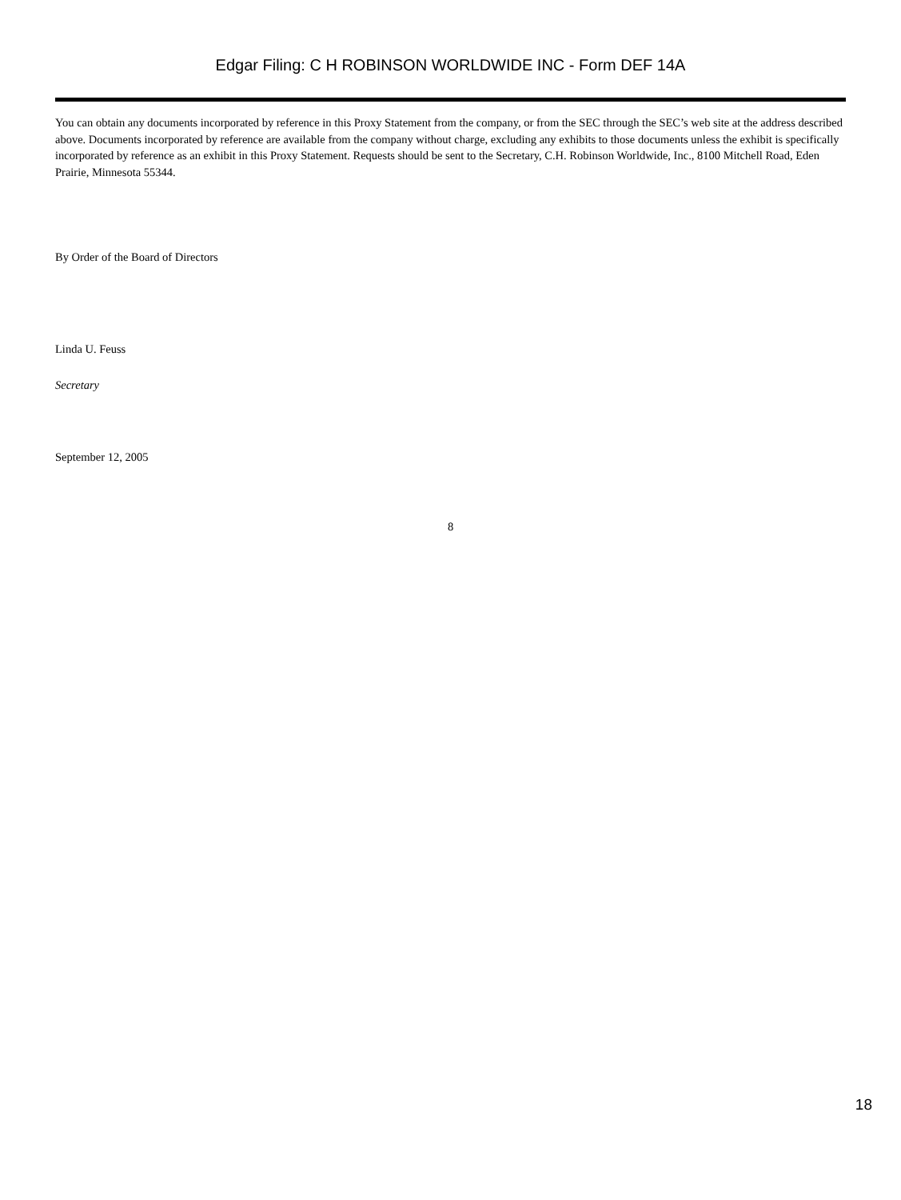Edgar Filing: C H ROBINSON WORLDWIDE INC - Form DEF 14A
You can obtain any documents incorporated by reference in this Proxy Statement from the company, or from the SEC through the SEC’s web site at the address described above. Documents incorporated by reference are available from the company without charge, excluding any exhibits to those documents unless the exhibit is specifically incorporated by reference as an exhibit in this Proxy Statement. Requests should be sent to the Secretary, C.H. Robinson Worldwide, Inc., 8100 Mitchell Road, Eden Prairie, Minnesota 55344.
By Order of the Board of Directors
Linda U. Feuss
Secretary
September 12, 2005
8
18